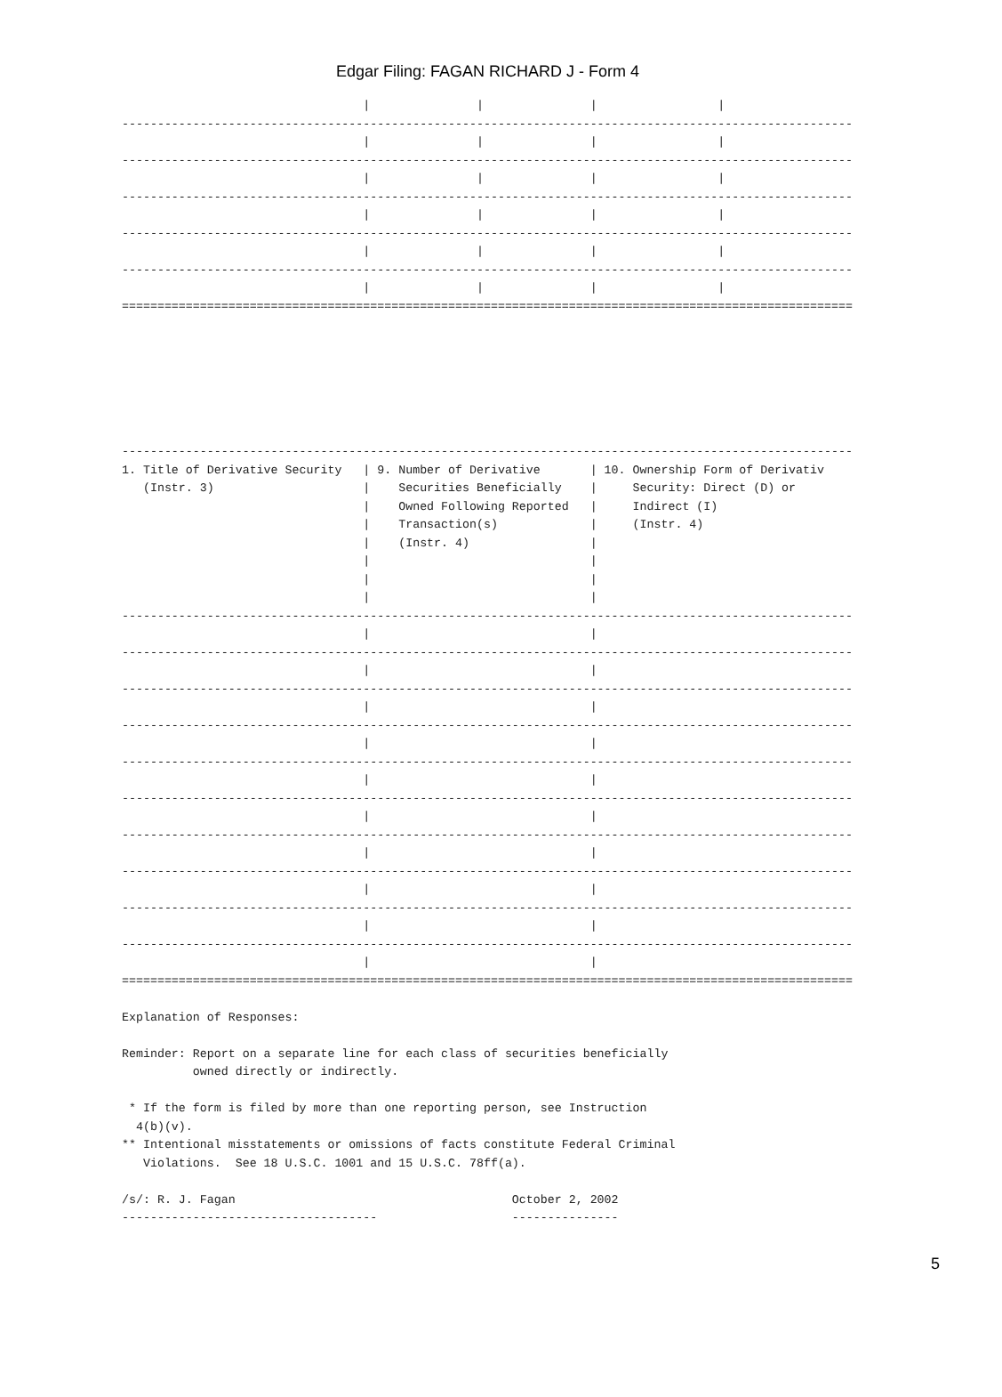Edgar Filing: FAGAN RICHARD J - Form 4
                                  |               |               |                 |
-------------------------------------------------------------------------------------------------------
                                  |               |               |                 |
-------------------------------------------------------------------------------------------------------
                                  |               |               |                 |
-------------------------------------------------------------------------------------------------------
                                  |               |               |                 |
-------------------------------------------------------------------------------------------------------
                                  |               |               |                 |
-------------------------------------------------------------------------------------------------------
                                  |               |               |                 |
=======================================================================================================
-------------------------------------------------------------------------------------------------------
1. Title of Derivative Security   | 9. Number of Derivative       | 10. Ownership Form of Derivativ
   (Instr. 3)                     |    Securities Beneficially    |     Security: Direct (D) or
                                  |    Owned Following Reported   |     Indirect (I)
                                  |    Transaction(s)             |     (Instr. 4)
                                  |    (Instr. 4)                 |
                                  |                               |
                                  |                               |
                                  |                               |
-------------------------------------------------------------------------------------------------------
                                  |                               |
-------------------------------------------------------------------------------------------------------
                                  |                               |
-------------------------------------------------------------------------------------------------------
                                  |                               |
-------------------------------------------------------------------------------------------------------
                                  |                               |
-------------------------------------------------------------------------------------------------------
                                  |                               |
-------------------------------------------------------------------------------------------------------
                                  |                               |
-------------------------------------------------------------------------------------------------------
                                  |                               |
-------------------------------------------------------------------------------------------------------
                                  |                               |
-------------------------------------------------------------------------------------------------------
                                  |                               |
-------------------------------------------------------------------------------------------------------
                                  |                               |
=======================================================================================================

Explanation of Responses:

Reminder: Report on a separate line for each class of securities beneficially
          owned directly or indirectly.

 * If the form is filed by more than one reporting person, see Instruction
  4(b)(v).
** Intentional misstatements or omissions of facts constitute Federal Criminal
   Violations.  See 18 U.S.C. 1001 and 15 U.S.C. 78ff(a).

/s/: R. J. Fagan                                       October 2, 2002
------------------------------------                   ---------------
5